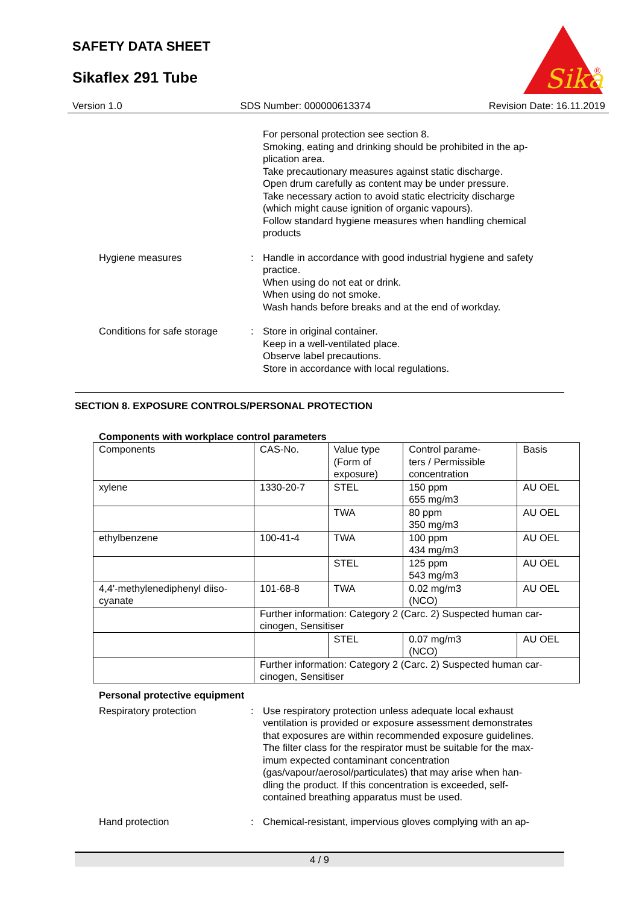SAFETY DATA SHEET
Sikaflex 291 Tube
Sika
®
Version 1.0 SDS Number: 000000613374 Revision Date: 16.11.2019
For personal protection see section 8.
Smoking, eating and drinking should be prohibited in the ap-
plication area.
Take precautionary measures against static discharge.
Open drum carefully as content may be under pressure.
Take necessary action to avoid static electricity discharge
(which might cause ignition of organic vapours).
Follow standard hygiene measures when handling chemical
products
Hygiene measures : Handle in accordance with good industrial hygiene and safety
practice.
When using do not eat or drink.
When using do not smoke.
Wash hands before breaks and at the end of workday.
Conditions for safe storage
: Store in original container.
Keep in a well-ventilated place.
Observe label precautions.
Store in accordance with local regulations.
SECTION 8. EXPOSURE CONTROLS/PERSONAL PROTECTION
Components with workplace control parameters
| Components | CAS-No. | Value type (Form of exposure) | Control parame- ters / Permissible concentration | Basis |
| --- | --- | --- | --- | --- |
| xylene | 1330-20-7 | STEL | 150 ppm 655 mg/m3 | AU OEL |
| | | TWA | 80 ppm 350 mg/m3 | AU OEL |
| ethylbenzene | 100-41-4 | TWA | 100 ppm 434 mg/m3 | AU OEL |
| | | STEL | 125 ppm 543 mg/m3 | AU OEL |
| 4,4'-methylenediphenyl diiso- cyanate | 101-68-8 | TWA | 0.02 mg/m3 (NCO) | AU OEL |
| | Further information: Category 2 (Carc. 2) Suspected human car- cinogen, Sensitiser | | | |
| | | STEL | 0.07 mg/m3 (NCO) | AU OEL |
| | Further information: Category 2 (Carc. 2) Suspected human car- cinogen, Sensitiser | | | |
Personal protective equipment
Respiratory protection : Use respiratory protection unless adequate local exhaust
ventilation is provided or exposure assessment demonstrates
that exposures are within recommended exposure guidelines.
The filter class for the respirator must be suitable for the max-
imum expected contaminant concentration
(gas/vapour/aerosol/particulates) that may arise when han-
dling the product. If this concentration is exceeded, self-
contained breathing apparatus must be used.
Hand protection : Chemical-resistant, impervious gloves complying with an ap-
4 / 9